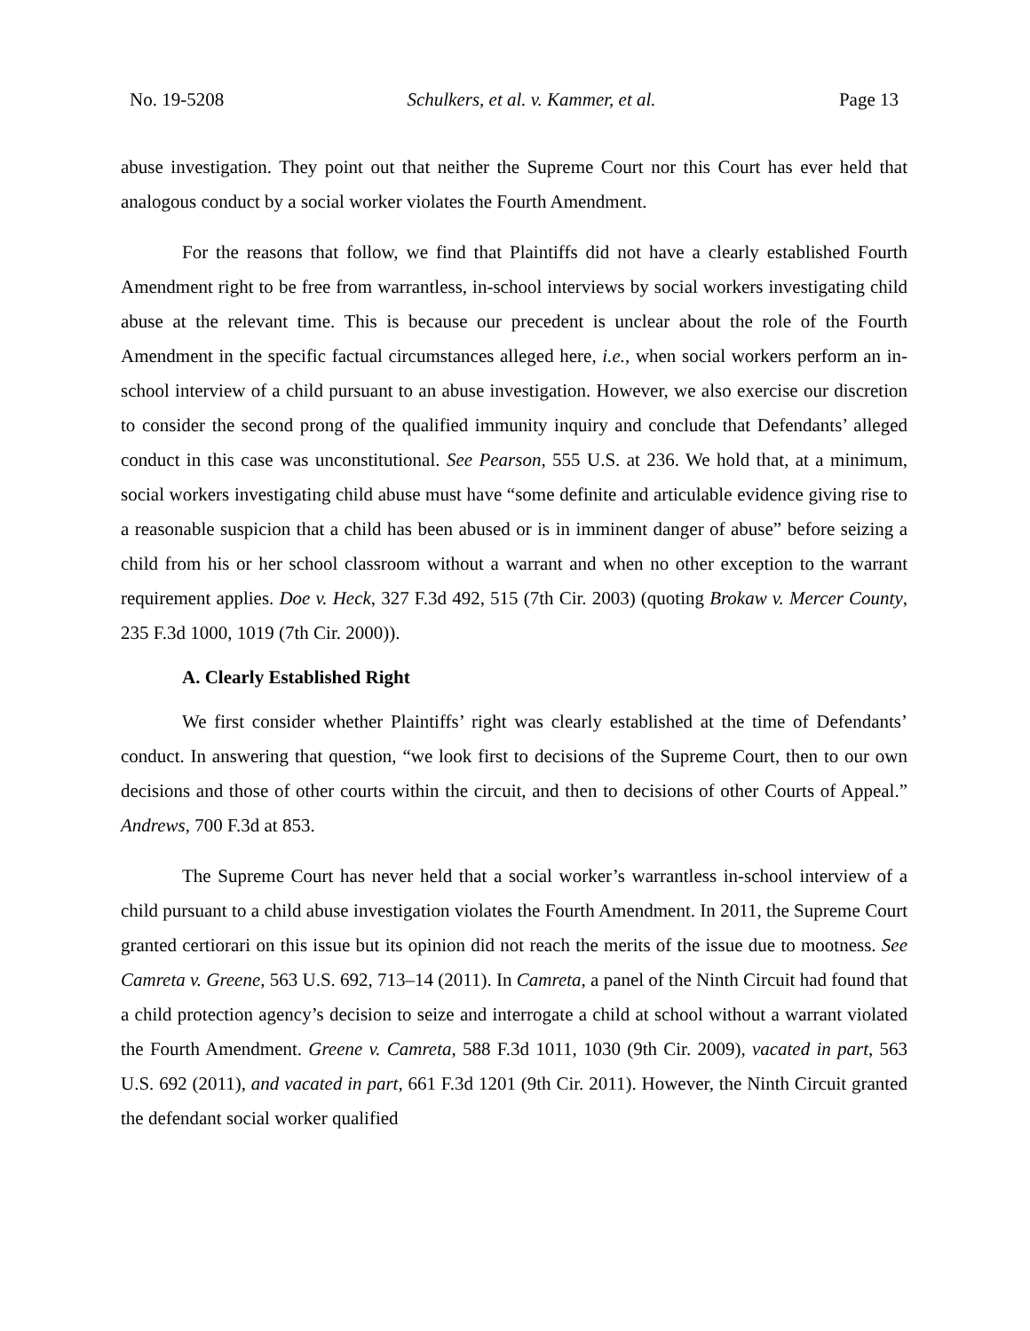No. 19-5208 Schulkers, et al. v. Kammer, et al. Page 13
abuse investigation. They point out that neither the Supreme Court nor this Court has ever held that analogous conduct by a social worker violates the Fourth Amendment.
For the reasons that follow, we find that Plaintiffs did not have a clearly established Fourth Amendment right to be free from warrantless, in-school interviews by social workers investigating child abuse at the relevant time. This is because our precedent is unclear about the role of the Fourth Amendment in the specific factual circumstances alleged here, i.e., when social workers perform an in-school interview of a child pursuant to an abuse investigation. However, we also exercise our discretion to consider the second prong of the qualified immunity inquiry and conclude that Defendants’ alleged conduct in this case was unconstitutional. See Pearson, 555 U.S. at 236. We hold that, at a minimum, social workers investigating child abuse must have “some definite and articulable evidence giving rise to a reasonable suspicion that a child has been abused or is in imminent danger of abuse” before seizing a child from his or her school classroom without a warrant and when no other exception to the warrant requirement applies. Doe v. Heck, 327 F.3d 492, 515 (7th Cir. 2003) (quoting Brokaw v. Mercer County, 235 F.3d 1000, 1019 (7th Cir. 2000)).
A. Clearly Established Right
We first consider whether Plaintiffs’ right was clearly established at the time of Defendants’ conduct. In answering that question, “we look first to decisions of the Supreme Court, then to our own decisions and those of other courts within the circuit, and then to decisions of other Courts of Appeal.” Andrews, 700 F.3d at 853.
The Supreme Court has never held that a social worker’s warrantless in-school interview of a child pursuant to a child abuse investigation violates the Fourth Amendment. In 2011, the Supreme Court granted certiorari on this issue but its opinion did not reach the merits of the issue due to mootness. See Camreta v. Greene, 563 U.S. 692, 713–14 (2011). In Camreta, a panel of the Ninth Circuit had found that a child protection agency’s decision to seize and interrogate a child at school without a warrant violated the Fourth Amendment. Greene v. Camreta, 588 F.3d 1011, 1030 (9th Cir. 2009), vacated in part, 563 U.S. 692 (2011), and vacated in part, 661 F.3d 1201 (9th Cir. 2011). However, the Ninth Circuit granted the defendant social worker qualified